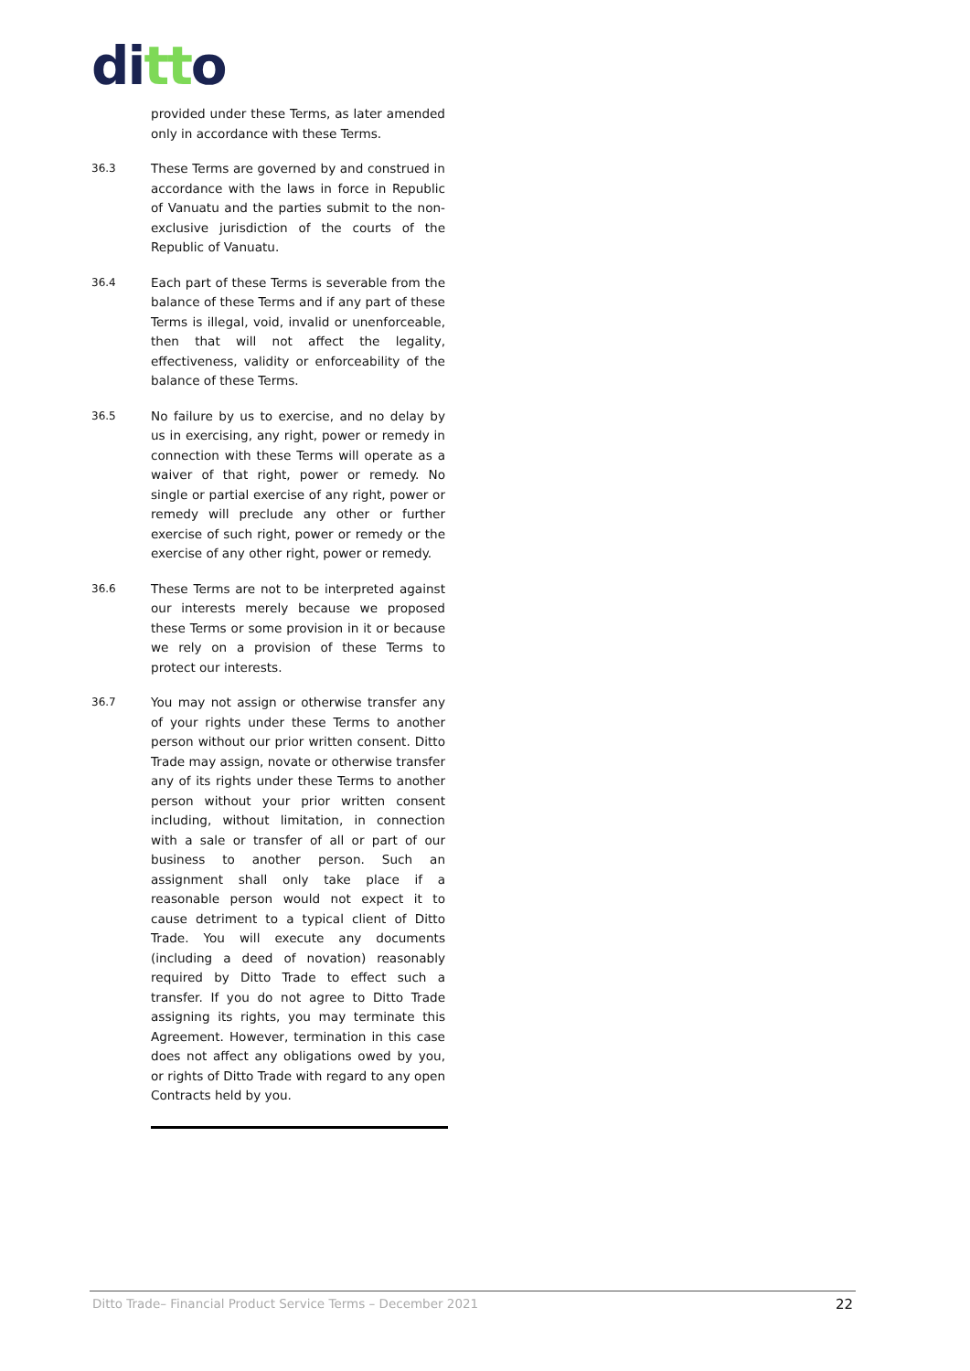ditto
provided under these Terms, as later amended only in accordance with these Terms.
36.3 These Terms are governed by and construed in accordance with the laws in force in Republic of Vanuatu and the parties submit to the non-exclusive jurisdiction of the courts of the Republic of Vanuatu.
36.4 Each part of these Terms is severable from the balance of these Terms and if any part of these Terms is illegal, void, invalid or unenforceable, then that will not affect the legality, effectiveness, validity or enforceability of the balance of these Terms.
36.5 No failure by us to exercise, and no delay by us in exercising, any right, power or remedy in connection with these Terms will operate as a waiver of that right, power or remedy. No single or partial exercise of any right, power or remedy will preclude any other or further exercise of such right, power or remedy or the exercise of any other right, power or remedy.
36.6 These Terms are not to be interpreted against our interests merely because we proposed these Terms or some provision in it or because we rely on a provision of these Terms to protect our interests.
36.7 You may not assign or otherwise transfer any of your rights under these Terms to another person without our prior written consent. Ditto Trade may assign, novate or otherwise transfer any of its rights under these Terms to another person without your prior written consent including, without limitation, in connection with a sale or transfer of all or part of our business to another person. Such an assignment shall only take place if a reasonable person would not expect it to cause detriment to a typical client of Ditto Trade. You will execute any documents (including a deed of novation) reasonably required by Ditto Trade to effect such a transfer. If you do not agree to Ditto Trade assigning its rights, you may terminate this Agreement. However, termination in this case does not affect any obligations owed by you, or rights of Ditto Trade with regard to any open Contracts held by you.
Ditto Trade– Financial Product Service Terms – December 2021 22